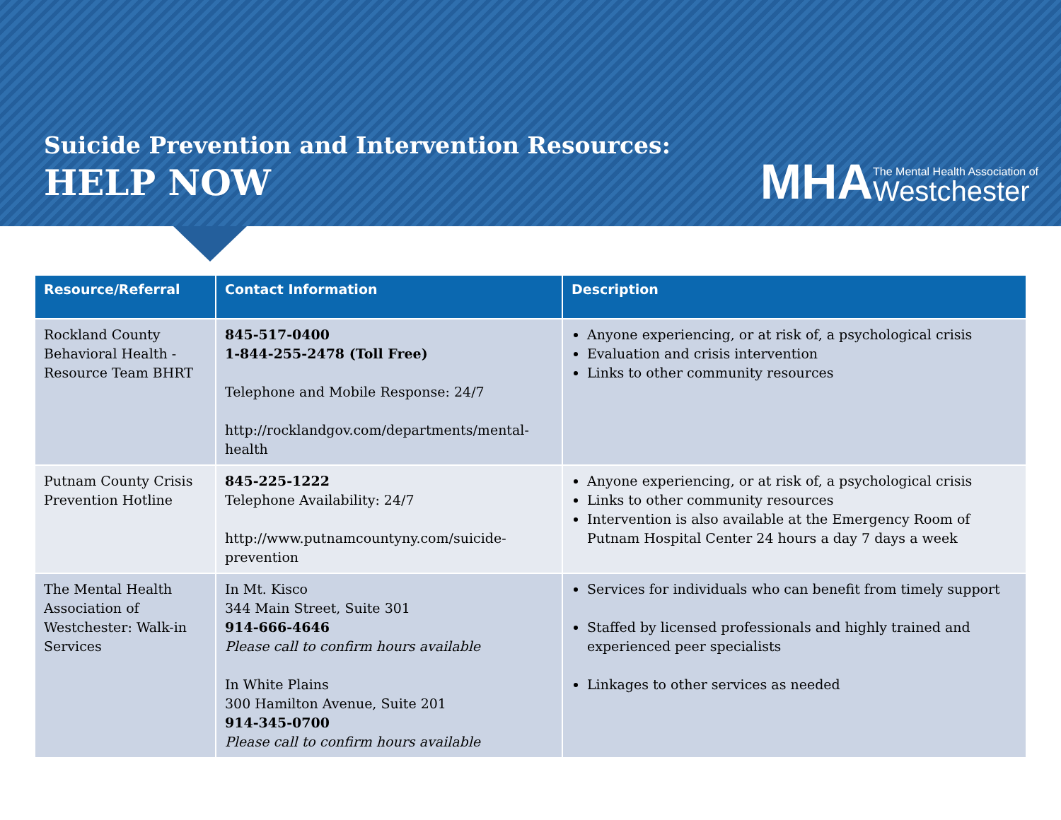Suicide Prevention and Intervention Resources:
HELP NOW
MHA
The Mental Health Association of
Westchester
| Resource/Referral | Contact Information | Description |
| --- | --- | --- |
| Rockland County Behavioral Health - Resource Team BHRT | 845-517-0400 1-844-255-2478 (Toll Free) Telephone and Mobile Response: 24/7 http://rocklandgov.com/departments/mental-health | Anyone experiencing, or at risk of, a psychological crisis Evaluation and crisis intervention Links to other community resources |
| Putnam County Crisis Prevention Hotline | 845-225-1222 Telephone Availability: 24/7 http://www.putnamcountyny.com/suicide-prevention | Anyone experiencing, or at risk of, a psychological crisis Links to other community resources Intervention is also available at the Emergency Room of Putnam Hospital Center 24 hours a day 7 days a week |
| The Mental Health Association of Westchester: Walk-in Services | In Mt. Kisco 344 Main Street, Suite 301 914-666-4646 Please call to confirm hours available In White Plains 300 Hamilton Avenue, Suite 201 914-345-0700 Please call to confirm hours available | Services for individuals who can benefit from timely support Staffed by licensed professionals and highly trained and experienced peer specialists Linkages to other services as needed |